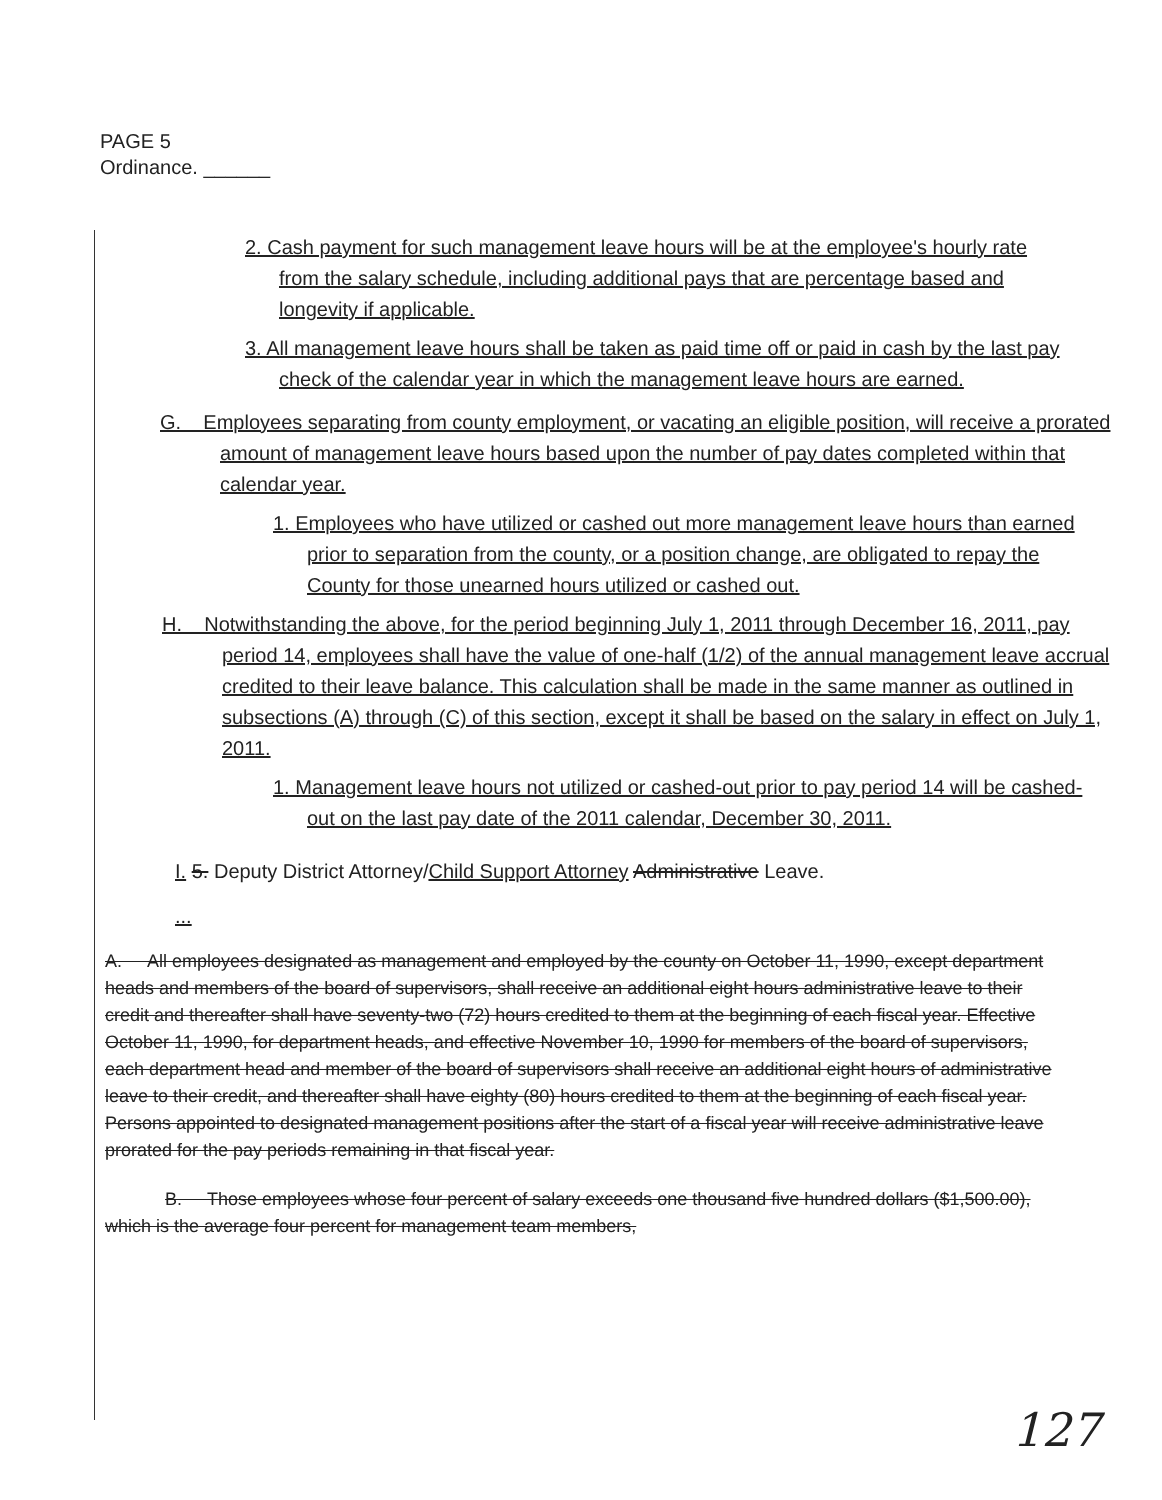PAGE 5
Ordinance. ______
2. Cash payment for such management leave hours will be at the employee's hourly rate from the salary schedule, including additional pays that are percentage based and longevity if applicable.
3. All management leave hours shall be taken as paid time off or paid in cash by the last pay check of the calendar year in which the management leave hours are earned.
G. Employees separating from county employment, or vacating an eligible position, will receive a prorated amount of management leave hours based upon the number of pay dates completed within that calendar year.
1. Employees who have utilized or cashed out more management leave hours than earned prior to separation from the county, or a position change, are obligated to repay the County for those unearned hours utilized or cashed out.
H. Notwithstanding the above, for the period beginning July 1, 2011 through December 16, 2011, pay period 14, employees shall have the value of one-half (1/2) of the annual management leave accrual credited to their leave balance. This calculation shall be made in the same manner as outlined in subsections (A) through (C) of this section, except it shall be based on the salary in effect on July 1, 2011.
1. Management leave hours not utilized or cashed-out prior to pay period 14 will be cashed-out on the last pay date of the 2011 calendar, December 30, 2011.
I. 5. Deputy District Attorney/Child Support Attorney Administrative Leave.
...
A. All employees designated as management and employed by the county on October 11, 1990, except department heads and members of the board of supervisors, shall receive an additional eight hours administrative leave to their credit and thereafter shall have seventy-two (72) hours credited to them at the beginning of each fiscal year. Effective October 11, 1990, for department heads, and effective November 10, 1990 for members of the board of supervisors, each department head and member of the board of supervisors shall receive an additional eight hours of administrative leave to their credit, and thereafter shall have eighty (80) hours credited to them at the beginning of each fiscal year. Persons appointed to designated management positions after the start of a fiscal year will receive administrative leave prorated for the pay periods remaining in that fiscal year.
B. Those employees whose four percent of salary exceeds one thousand five hundred dollars ($1,500.00), which is the average four percent for management team members,
127